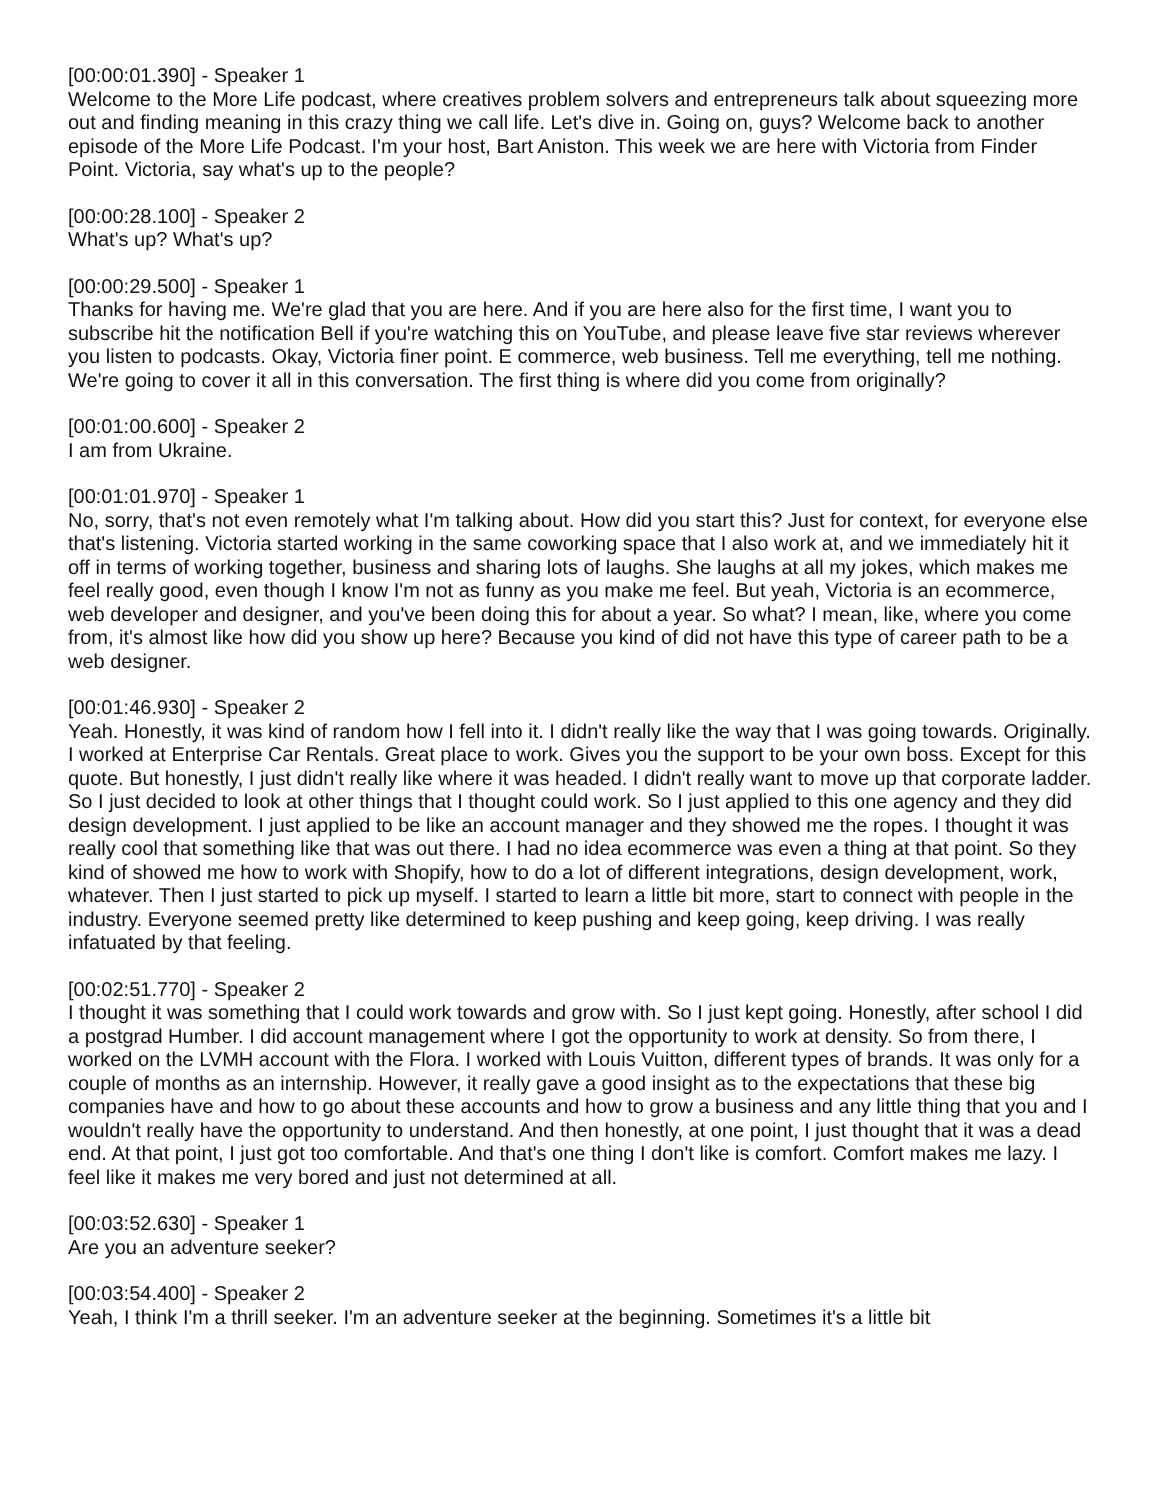[00:00:01.390] - Speaker 1
Welcome to the More Life podcast, where creatives problem solvers and entrepreneurs talk about squeezing more out and finding meaning in this crazy thing we call life. Let's dive in. Going on, guys? Welcome back to another episode of the More Life Podcast. I'm your host, Bart Aniston. This week we are here with Victoria from Finder Point. Victoria, say what's up to the people?
[00:00:28.100] - Speaker 2
What's up? What's up?
[00:00:29.500] - Speaker 1
Thanks for having me. We're glad that you are here. And if you are here also for the first time, I want you to subscribe hit the notification Bell if you're watching this on YouTube, and please leave five star reviews wherever you listen to podcasts. Okay, Victoria finer point. E commerce, web business. Tell me everything, tell me nothing. We're going to cover it all in this conversation. The first thing is where did you come from originally?
[00:01:00.600] - Speaker 2
I am from Ukraine.
[00:01:01.970] - Speaker 1
No, sorry, that's not even remotely what I'm talking about. How did you start this? Just for context, for everyone else that's listening. Victoria started working in the same coworking space that I also work at, and we immediately hit it off in terms of working together, business and sharing lots of laughs. She laughs at all my jokes, which makes me feel really good, even though I know I'm not as funny as you make me feel. But yeah, Victoria is an ecommerce, web developer and designer, and you've been doing this for about a year. So what? I mean, like, where you come from, it's almost like how did you show up here? Because you kind of did not have this type of career path to be a web designer.
[00:01:46.930] - Speaker 2
Yeah. Honestly, it was kind of random how I fell into it. I didn't really like the way that I was going towards. Originally. I worked at Enterprise Car Rentals. Great place to work. Gives you the support to be your own boss. Except for this quote. But honestly, I just didn't really like where it was headed. I didn't really want to move up that corporate ladder. So I just decided to look at other things that I thought could work. So I just applied to this one agency and they did design development. I just applied to be like an account manager and they showed me the ropes. I thought it was really cool that something like that was out there. I had no idea ecommerce was even a thing at that point. So they kind of showed me how to work with Shopify, how to do a lot of different integrations, design development, work, whatever. Then I just started to pick up myself. I started to learn a little bit more, start to connect with people in the industry. Everyone seemed pretty like determined to keep pushing and keep going, keep driving. I was really infatuated by that feeling.
[00:02:51.770] - Speaker 2
I thought it was something that I could work towards and grow with. So I just kept going. Honestly, after school I did a postgrad Humber. I did account management where I got the opportunity to work at density. So from there, I worked on the LVMH account with the Flora. I worked with Louis Vuitton, different types of brands. It was only for a couple of months as an internship. However, it really gave a good insight as to the expectations that these big companies have and how to go about these accounts and how to grow a business and any little thing that you and I wouldn't really have the opportunity to understand. And then honestly, at one point, I just thought that it was a dead end. At that point, I just got too comfortable. And that's one thing I don't like is comfort. Comfort makes me lazy. I feel like it makes me very bored and just not determined at all.
[00:03:52.630] - Speaker 1
Are you an adventure seeker?
[00:03:54.400] - Speaker 2
Yeah, I think I'm a thrill seeker. I'm an adventure seeker at the beginning. Sometimes it's a little bit